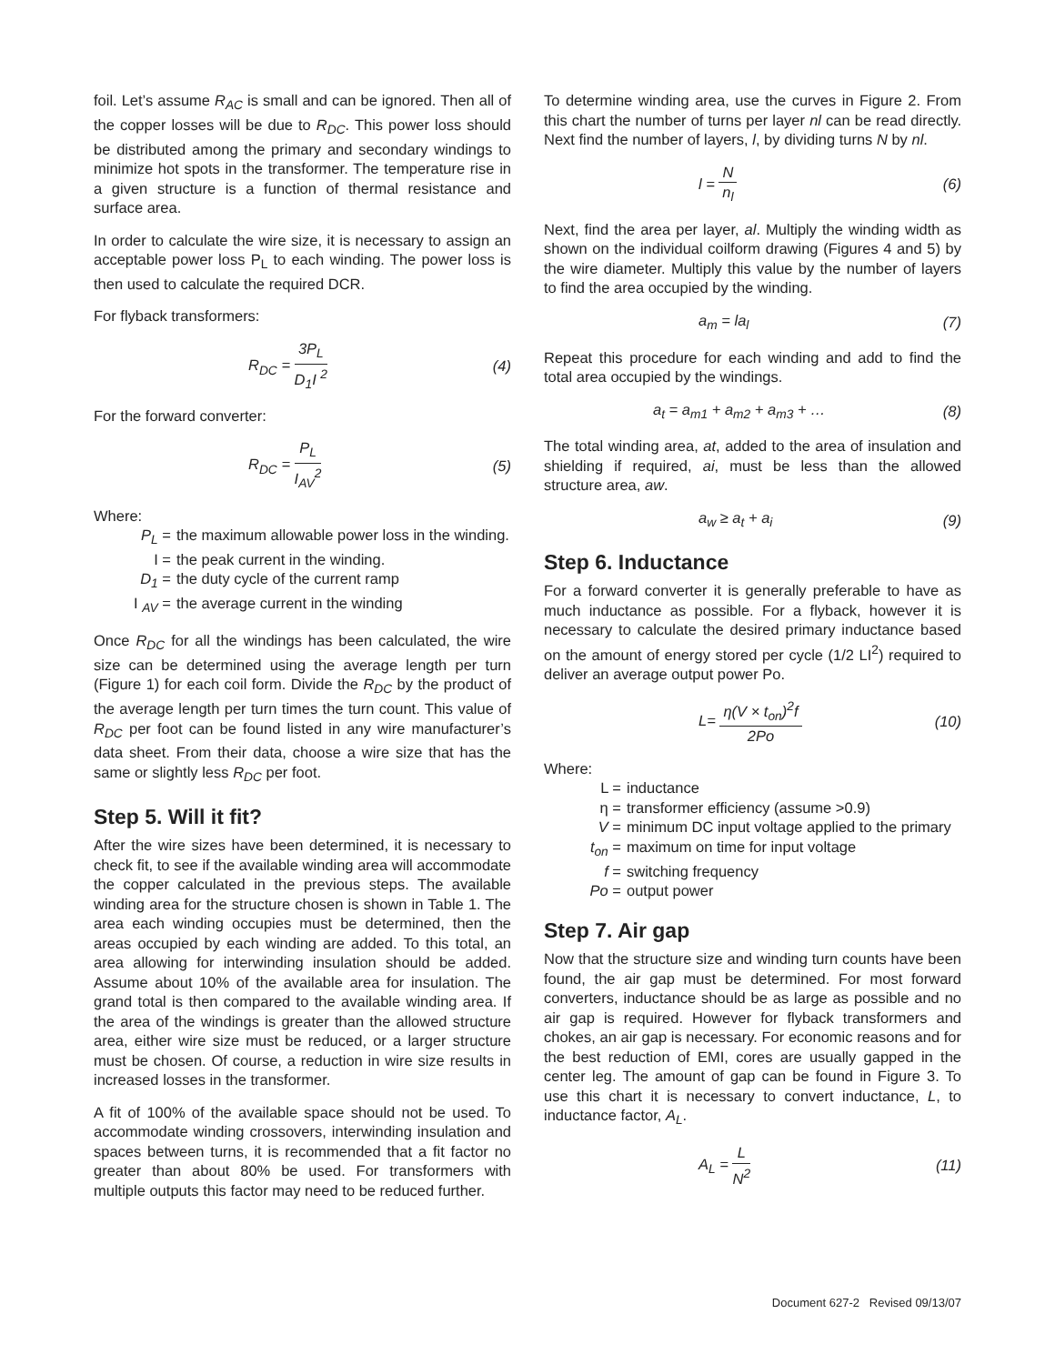foil. Let’s assume R<sub>AC</sub> is small and can be ignored. Then all of the copper losses will be due to R<sub>DC</sub>. This power loss should be distributed among the primary and secondary windings to minimize hot spots in the transformer. The temperature rise in a given structure is a function of thermal resistance and surface area.
In order to calculate the wire size, it is necessary to assign an acceptable power loss P<sub>L</sub> to each winding. The power loss is then used to calculate the required DCR.
For flyback transformers:
R<sub>DC</sub> = 3P<sub>L</sub> D<sub>1</sub>I <sup>2</sup> (4)
For the forward converter:
R<sub>DC</sub> = P<sub>L</sub> I<sub>AV</sub><sup>2</sup> (5)
Where:
P<sub>L</sub> = the maximum allowable power loss in the winding.
I = the peak current in the winding.
D<sub>1</sub> = the duty cycle of the current ramp
I <sub>AV</sub> = the average current in the winding
Once R<sub>DC</sub> for all the windings has been calculated, the wire size can be determined using the average length per turn (Figure 1) for each coil form. Divide the R<sub>DC</sub> by the product of the average length per turn times the turn count. This value of R<sub>DC</sub> per foot can be found listed in any wire manufacturer’s data sheet. From their data, choose a wire size that has the same or slightly less R<sub>DC</sub> per foot.
Step 5. Will it fit?
After the wire sizes have been determined, it is necessary to check fit, to see if the available winding area will accommodate the copper calculated in the previous steps. The available winding area for the structure chosen is shown in Table 1. The area each winding occupies must be determined, then the areas occupied by each winding are added. To this total, an area allowing for interwinding insulation should be added. Assume about 10% of the available area for insulation. The grand total is then compared to the available winding area. If the area of the windings is greater than the allowed structure area, either wire size must be reduced, or a larger structure must be chosen. Of course, a reduction in wire size results in increased losses in the transformer.
A fit of 100% of the available space should not be used. To accommodate winding crossovers, interwinding insulation and spaces between turns, it is recommended that a fit factor no greater than about 80% be used. For transformers with multiple outputs this factor may need to be reduced further.
To determine winding area, use the curves in Figure 2. From this chart the number of turns per layer nl can be read directly. Next find the number of layers, l, by dividing turns N by nl.
l = N n<sub>l</sub> (6)
Next, find the area per layer, al. Multiply the winding width as shown on the individual coilform drawing (Figures 4 and 5) by the wire diameter. Multiply this value by the number of layers to find the area occupied by the winding.
a<sub>m</sub> = la<sub>l</sub> (7)
Repeat this procedure for each winding and add to find the total area occupied by the windings.
a<sub>t</sub> = a<sub>m1</sub> + a<sub>m2</sub> + a<sub>m3</sub> + … (8)
The total winding area, at, added to the area of insulation and shielding if required, ai, must be less than the allowed structure area, aw.
a<sub>w</sub> ≥ a<sub>t</sub> + a<sub>i</sub> (9)
Step 6. Inductance
For a forward converter it is generally preferable to have as much inductance as possible. For a flyback, however it is necessary to calculate the desired primary inductance based on the amount of energy stored per cycle (1/2 LI<sup>2</sup>) required to deliver an average output power Po.
L= η(V × t<sub>on</sub>)<sup>2</sup>f 2Po (10)
Where:
L = inductance
η = transformer efficiency (assume >0.9)
V = minimum DC input voltage applied to the primary
t<sub>on</sub> = maximum on time for input voltage
f = switching frequency
Po = output power
Step 7. Air gap
Now that the structure size and winding turn counts have been found, the air gap must be determined. For most forward converters, inductance should be as large as possible and no air gap is required. However for flyback transformers and chokes, an air gap is necessary. For economic reasons and for the best reduction of EMI, cores are usually gapped in the center leg. The amount of gap can be found in Figure 3. To use this chart it is necessary to convert inductance, L, to inductance factor, A<sub>L</sub>.
A<sub>L</sub> = L N<sup>2</sup> (11)
Document 627-2 Revised 09/13/07